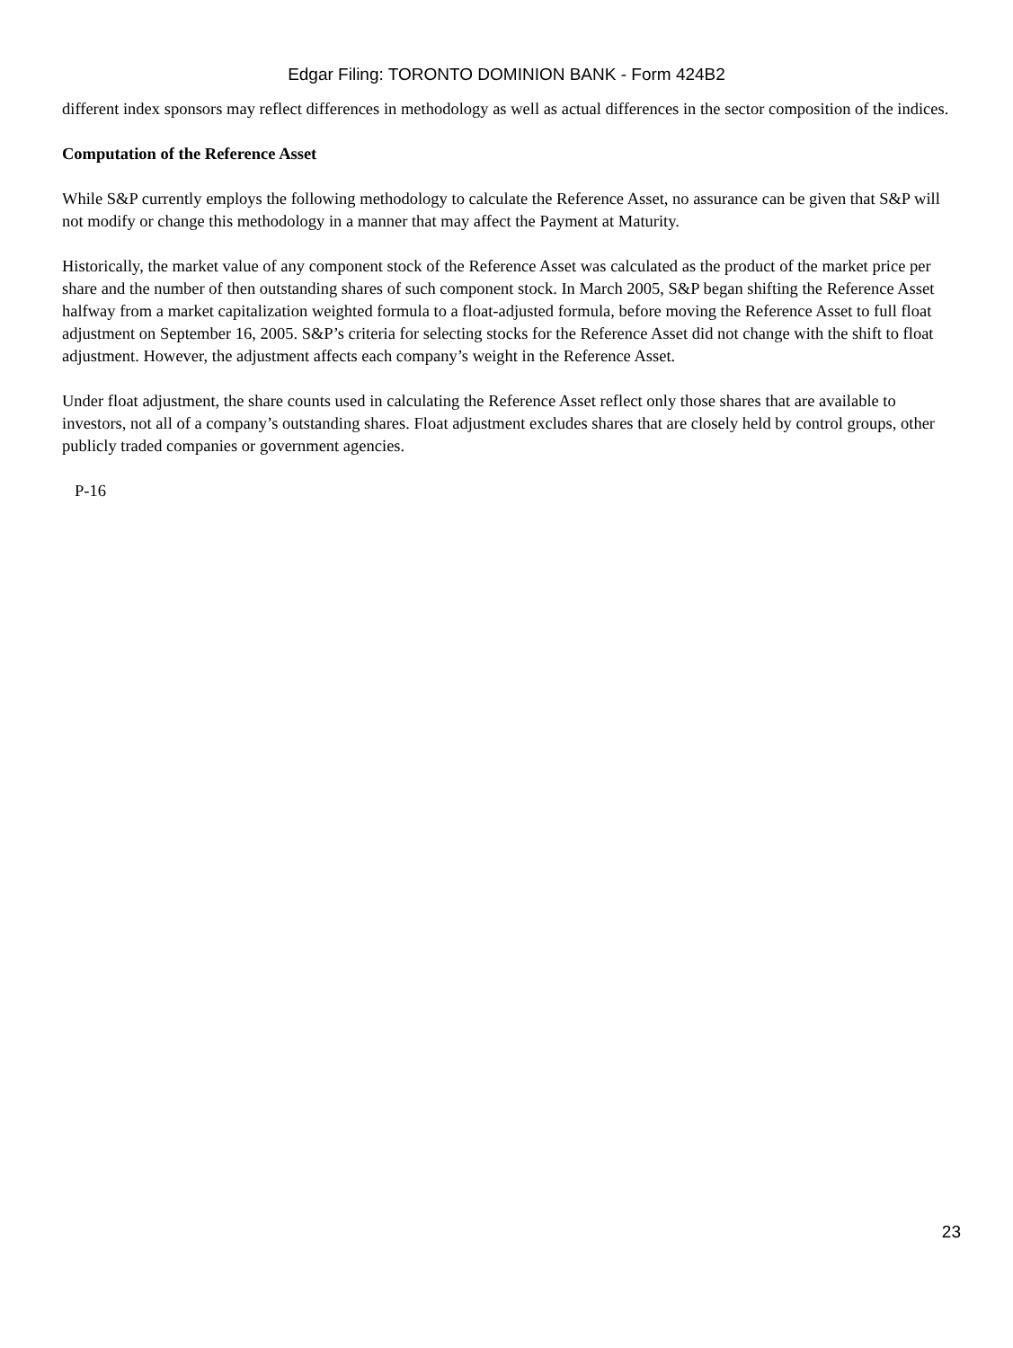Edgar Filing: TORONTO DOMINION BANK - Form 424B2
different index sponsors may reflect differences in methodology as well as actual differences in the sector composition of the indices.
Computation of the Reference Asset
While S&P currently employs the following methodology to calculate the Reference Asset, no assurance can be given that S&P will not modify or change this methodology in a manner that may affect the Payment at Maturity.
Historically, the market value of any component stock of the Reference Asset was calculated as the product of the market price per share and the number of then outstanding shares of such component stock. In March 2005, S&P began shifting the Reference Asset halfway from a market capitalization weighted formula to a float-adjusted formula, before moving the Reference Asset to full float adjustment on September 16, 2005. S&P’s criteria for selecting stocks for the Reference Asset did not change with the shift to float adjustment. However, the adjustment affects each company’s weight in the Reference Asset.
Under float adjustment, the share counts used in calculating the Reference Asset reflect only those shares that are available to investors, not all of a company’s outstanding shares. Float adjustment excludes shares that are closely held by control groups, other publicly traded companies or government agencies.
P-16
23